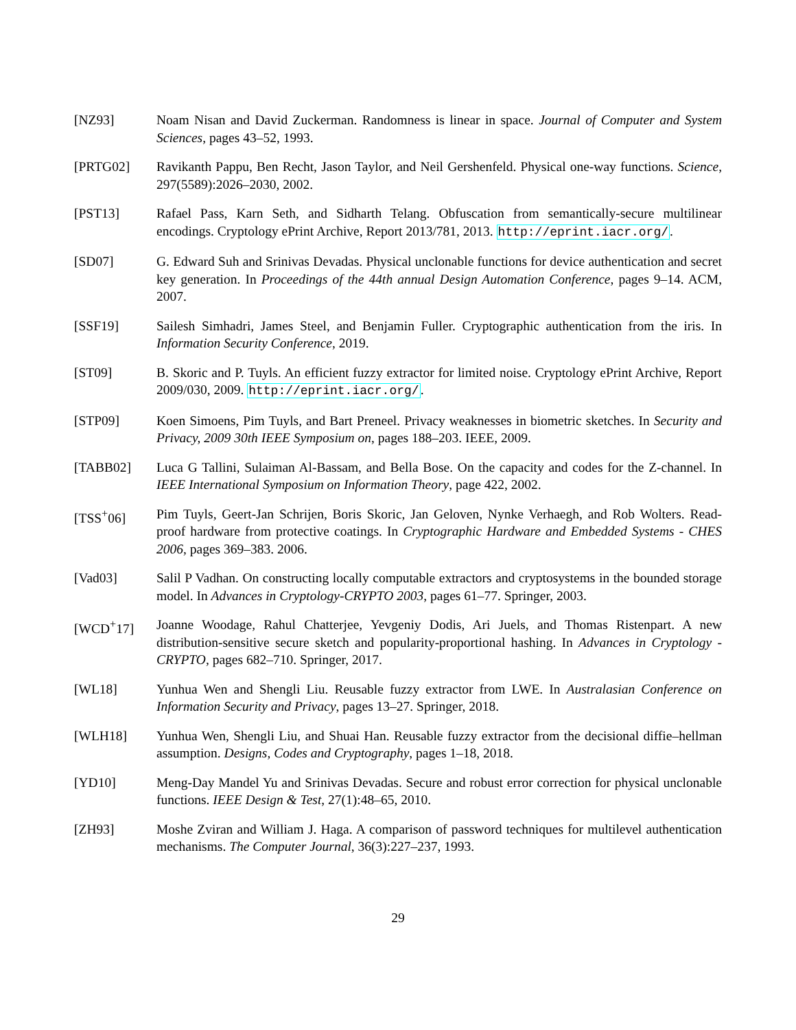[NZ93] Noam Nisan and David Zuckerman. Randomness is linear in space. Journal of Computer and System Sciences, pages 43–52, 1993.
[PRTG02] Ravikanth Pappu, Ben Recht, Jason Taylor, and Neil Gershenfeld. Physical one-way functions. Science, 297(5589):2026–2030, 2002.
[PST13] Rafael Pass, Karn Seth, and Sidharth Telang. Obfuscation from semantically-secure multilinear encodings. Cryptology ePrint Archive, Report 2013/781, 2013. http://eprint.iacr.org/.
[SD07] G. Edward Suh and Srinivas Devadas. Physical unclonable functions for device authentication and secret key generation. In Proceedings of the 44th annual Design Automation Conference, pages 9–14. ACM, 2007.
[SSF19] Sailesh Simhadri, James Steel, and Benjamin Fuller. Cryptographic authentication from the iris. In Information Security Conference, 2019.
[ST09] B. Skoric and P. Tuyls. An efficient fuzzy extractor for limited noise. Cryptology ePrint Archive, Report 2009/030, 2009. http://eprint.iacr.org/.
[STP09] Koen Simoens, Pim Tuyls, and Bart Preneel. Privacy weaknesses in biometric sketches. In Security and Privacy, 2009 30th IEEE Symposium on, pages 188–203. IEEE, 2009.
[TABB02] Luca G Tallini, Sulaiman Al-Bassam, and Bella Bose. On the capacity and codes for the Z-channel. In IEEE International Symposium on Information Theory, page 422, 2002.
[TSS<sup>+</sup>06] Pim Tuyls, Geert-Jan Schrijen, Boris Skoric, Jan Geloven, Nynke Verhaegh, and Rob Wolters. Read-proof hardware from protective coatings. In Cryptographic Hardware and Embedded Systems - CHES 2006, pages 369–383. 2006.
[Vad03] Salil P Vadhan. On constructing locally computable extractors and cryptosystems in the bounded storage model. In Advances in Cryptology-CRYPTO 2003, pages 61–77. Springer, 2003.
[WCD<sup>+</sup>17] Joanne Woodage, Rahul Chatterjee, Yevgeniy Dodis, Ari Juels, and Thomas Ristenpart. A new distribution-sensitive secure sketch and popularity-proportional hashing. In Advances in Cryptology - CRYPTO, pages 682–710. Springer, 2017.
[WL18] Yunhua Wen and Shengli Liu. Reusable fuzzy extractor from LWE. In Australasian Conference on Information Security and Privacy, pages 13–27. Springer, 2018.
[WLH18] Yunhua Wen, Shengli Liu, and Shuai Han. Reusable fuzzy extractor from the decisional diffie–hellman assumption. Designs, Codes and Cryptography, pages 1–18, 2018.
[YD10] Meng-Day Mandel Yu and Srinivas Devadas. Secure and robust error correction for physical unclonable functions. IEEE Design & Test, 27(1):48–65, 2010.
[ZH93] Moshe Zviran and William J. Haga. A comparison of password techniques for multilevel authentication mechanisms. The Computer Journal, 36(3):227–237, 1993.
29